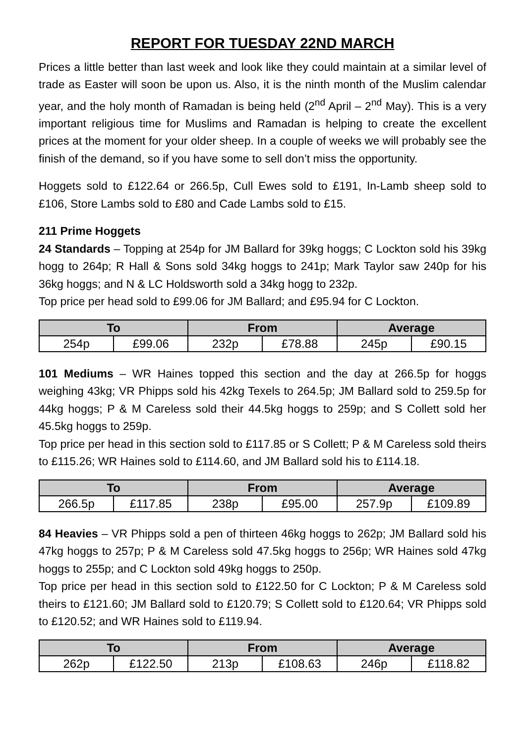REPORT FOR TUESDAY 22ND MARCH
Prices a little better than last week and look like they could maintain at a similar level of trade as Easter will soon be upon us. Also, it is the ninth month of the Muslim calendar year, and the holy month of Ramadan is being held (2<sup>nd</sup> April – 2<sup>nd</sup> May). This is a very important religious time for Muslims and Ramadan is helping to create the excellent prices at the moment for your older sheep. In a couple of weeks we will probably see the finish of the demand, so if you have some to sell don’t miss the opportunity.
Hoggets sold to £122.64 or 266.5p, Cull Ewes sold to £191, In-Lamb sheep sold to £106, Store Lambs sold to £80 and Cade Lambs sold to £15.
211 Prime Hoggets
24 Standards – Topping at 254p for JM Ballard for 39kg hoggs; C Lockton sold his 39kg hogg to 264p; R Hall & Sons sold 34kg hoggs to 241p; Mark Taylor saw 240p for his 36kg hoggs; and N & LC Holdsworth sold a 34kg hogg to 232p.
Top price per head sold to £99.06 for JM Ballard; and £95.94 for C Lockton.
| To | | From | | Average | |
| --- | --- | --- | --- | --- | --- |
| 254p | £99.06 | 232p | £78.88 | 245p | £90.15 |
101 Mediums – WR Haines topped this section and the day at 266.5p for hoggs weighing 43kg; VR Phipps sold his 42kg Texels to 264.5p; JM Ballard sold to 259.5p for 44kg hoggs; P & M Careless sold their 44.5kg hoggs to 259p; and S Collett sold her 45.5kg hoggs to 259p.
Top price per head in this section sold to £117.85 or S Collett; P & M Careless sold theirs to £115.26; WR Haines sold to £114.60, and JM Ballard sold his to £114.18.
| To | | From | | Average | |
| --- | --- | --- | --- | --- | --- |
| 266.5p | £117.85 | 238p | £95.00 | 257.9p | £109.89 |
84 Heavies – VR Phipps sold a pen of thirteen 46kg hoggs to 262p; JM Ballard sold his 47kg hoggs to 257p; P & M Careless sold 47.5kg hoggs to 256p; WR Haines sold 47kg hoggs to 255p; and C Lockton sold 49kg hoggs to 250p.
Top price per head in this section sold to £122.50 for C Lockton; P & M Careless sold theirs to £121.60; JM Ballard sold to £120.79; S Collett sold to £120.64; VR Phipps sold to £120.52; and WR Haines sold to £119.94.
| To | | From | | Average | |
| --- | --- | --- | --- | --- | --- |
| 262p | £122.50 | 213p | £108.63 | 246p | £118.82 |